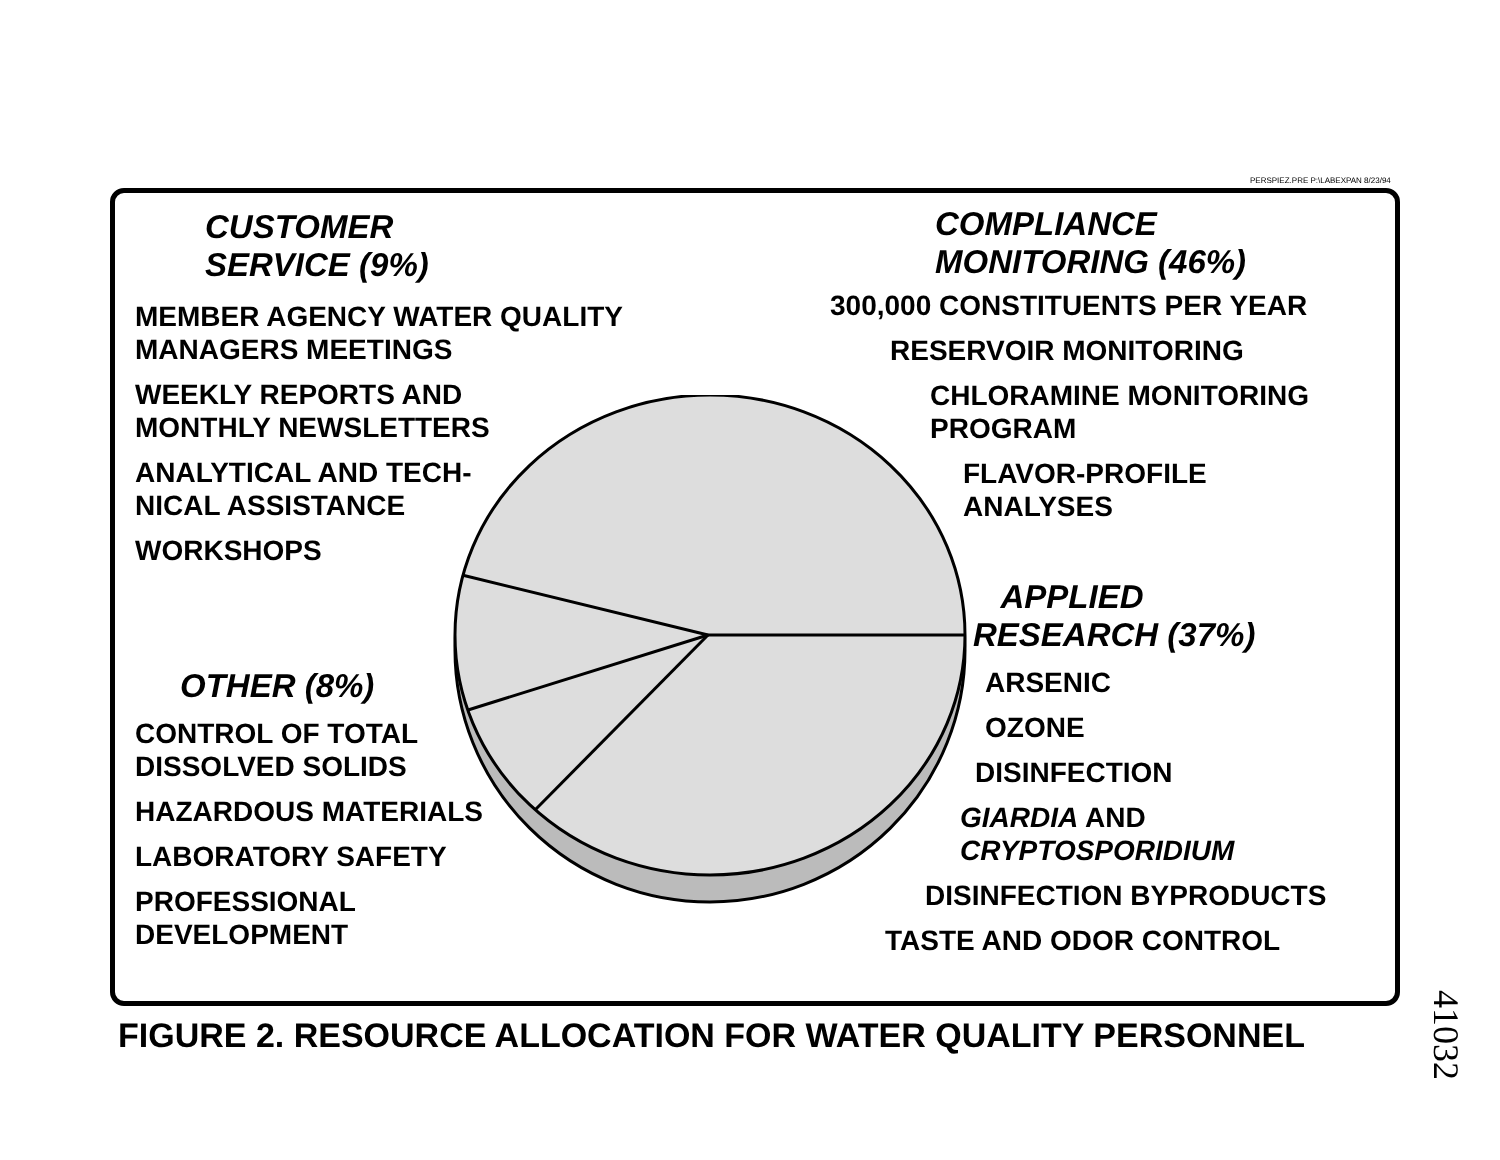PERSPIEZ.PRE P:\LABEXPAN 8/23/94
CUSTOMER
SERVICE (9%)
MEMBER AGENCY WATER QUALITY
MANAGERS MEETINGS
WEEKLY REPORTS AND
MONTHLY NEWSLETTERS
ANALYTICAL AND TECH-
NICAL ASSISTANCE
WORKSHOPS
OTHER (8%)
CONTROL OF TOTAL
DISSOLVED SOLIDS
HAZARDOUS MATERIALS
LABORATORY SAFETY
PROFESSIONAL
DEVELOPMENT
COMPLIANCE
MONITORING (46%)
300,000 CONSTITUENTS PER YEAR
RESERVOIR MONITORING
CHLORAMINE MONITORING
PROGRAM
FLAVOR-PROFILE
ANALYSES
APPLIED
RESEARCH (37%)
ARSENIC
OZONE
DISINFECTION
GIARDIA AND
CRYPTOSPORIDIUM
DISINFECTION BYPRODUCTS
TASTE AND ODOR CONTROL
FIGURE 2. RESOURCE ALLOCATION FOR WATER QUALITY PERSONNEL
41032